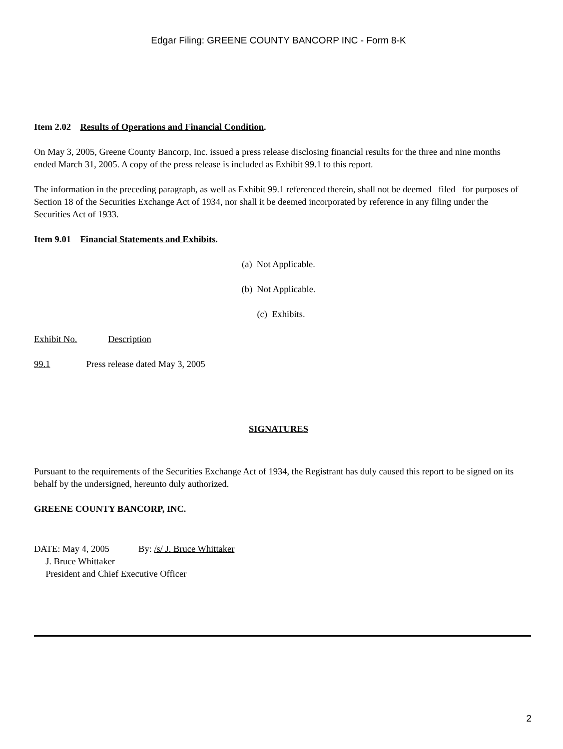Edgar Filing: GREENE COUNTY BANCORP INC - Form 8-K
Item 2.02 Results of Operations and Financial Condition.
On May 3, 2005, Greene County Bancorp, Inc. issued a press release disclosing financial results for the three and nine months ended March 31, 2005. A copy of the press release is included as Exhibit 99.1 to this report.
The information in the preceding paragraph, as well as Exhibit 99.1 referenced therein, shall not be deemed filed for purposes of Section 18 of the Securities Exchange Act of 1934, nor shall it be deemed incorporated by reference in any filing under the Securities Act of 1933.
Item 9.01 Financial Statements and Exhibits.
(a) Not Applicable.
(b) Not Applicable.
(c) Exhibits.
Exhibit No. Description
99.1 Press release dated May 3, 2005
SIGNATURES
Pursuant to the requirements of the Securities Exchange Act of 1934, the Registrant has duly caused this report to be signed on its behalf by the undersigned, hereunto duly authorized.
GREENE COUNTY BANCORP, INC.
DATE: May 4, 2005 By: /s/ J. Bruce Whittaker
J. Bruce Whittaker
President and Chief Executive Officer
2